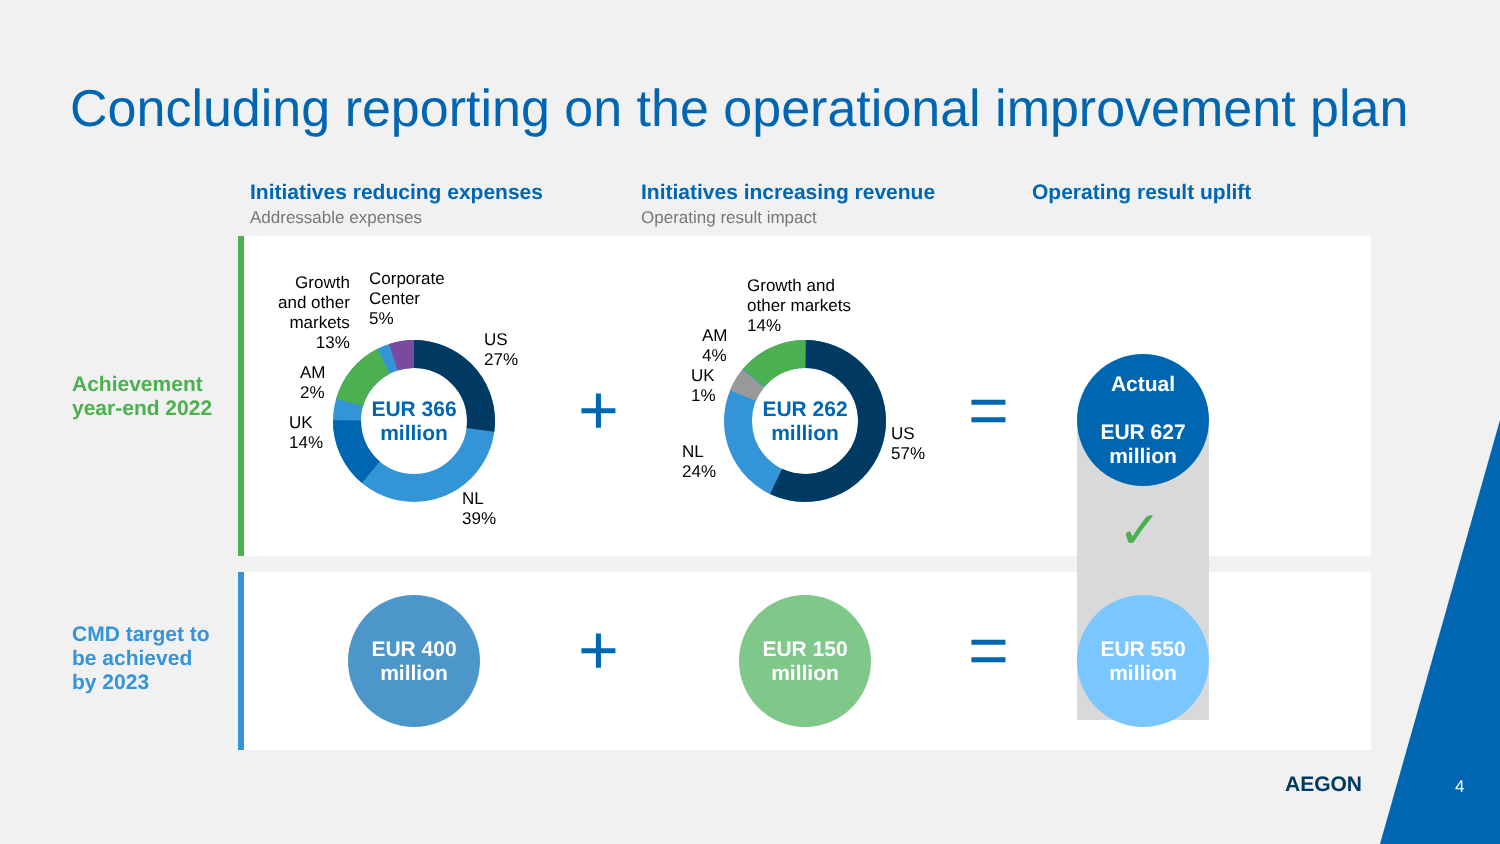Concluding reporting on the operational improvement plan
Initiatives reducing expenses
Addressable expenses
Initiatives increasing revenue
Operating result impact
Operating result uplift
Achievement
year-end 2022
CMD target to
be achieved
by 2023
EUR 366
million
Growth
and other
markets
13%
Corporate
Center
5%
US
27%
AM
2%
UK
14%
NL
39%
+
EUR 262
million
Growth and
other markets
14%
AM
4%
UK
1%
NL
24%
US
57%
=
Actual
EUR 627
million
✓
EUR 400
million
+
EUR 150
million
=
EUR 550
million
AEGON 4